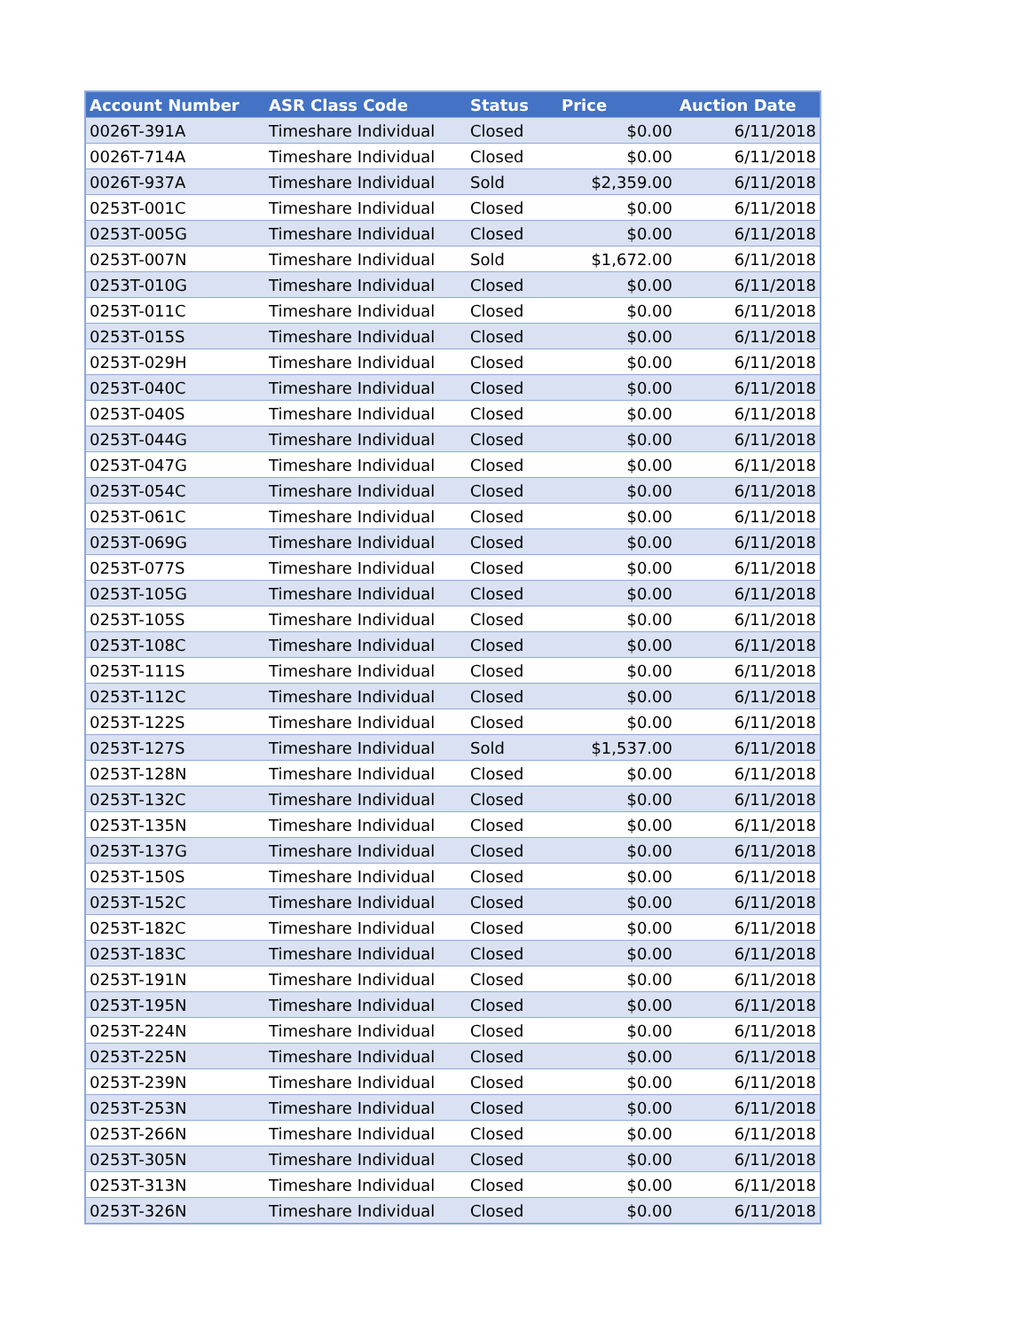| Account Number | ASR Class Code | Status | Price | Auction Date |
| --- | --- | --- | --- | --- |
| 0026T-391A | Timeshare Individual | Closed | $0.00 | 6/11/2018 |
| 0026T-714A | Timeshare Individual | Closed | $0.00 | 6/11/2018 |
| 0026T-937A | Timeshare Individual | Sold | $2,359.00 | 6/11/2018 |
| 0253T-001C | Timeshare Individual | Closed | $0.00 | 6/11/2018 |
| 0253T-005G | Timeshare Individual | Closed | $0.00 | 6/11/2018 |
| 0253T-007N | Timeshare Individual | Sold | $1,672.00 | 6/11/2018 |
| 0253T-010G | Timeshare Individual | Closed | $0.00 | 6/11/2018 |
| 0253T-011C | Timeshare Individual | Closed | $0.00 | 6/11/2018 |
| 0253T-015S | Timeshare Individual | Closed | $0.00 | 6/11/2018 |
| 0253T-029H | Timeshare Individual | Closed | $0.00 | 6/11/2018 |
| 0253T-040C | Timeshare Individual | Closed | $0.00 | 6/11/2018 |
| 0253T-040S | Timeshare Individual | Closed | $0.00 | 6/11/2018 |
| 0253T-044G | Timeshare Individual | Closed | $0.00 | 6/11/2018 |
| 0253T-047G | Timeshare Individual | Closed | $0.00 | 6/11/2018 |
| 0253T-054C | Timeshare Individual | Closed | $0.00 | 6/11/2018 |
| 0253T-061C | Timeshare Individual | Closed | $0.00 | 6/11/2018 |
| 0253T-069G | Timeshare Individual | Closed | $0.00 | 6/11/2018 |
| 0253T-077S | Timeshare Individual | Closed | $0.00 | 6/11/2018 |
| 0253T-105G | Timeshare Individual | Closed | $0.00 | 6/11/2018 |
| 0253T-105S | Timeshare Individual | Closed | $0.00 | 6/11/2018 |
| 0253T-108C | Timeshare Individual | Closed | $0.00 | 6/11/2018 |
| 0253T-111S | Timeshare Individual | Closed | $0.00 | 6/11/2018 |
| 0253T-112C | Timeshare Individual | Closed | $0.00 | 6/11/2018 |
| 0253T-122S | Timeshare Individual | Closed | $0.00 | 6/11/2018 |
| 0253T-127S | Timeshare Individual | Sold | $1,537.00 | 6/11/2018 |
| 0253T-128N | Timeshare Individual | Closed | $0.00 | 6/11/2018 |
| 0253T-132C | Timeshare Individual | Closed | $0.00 | 6/11/2018 |
| 0253T-135N | Timeshare Individual | Closed | $0.00 | 6/11/2018 |
| 0253T-137G | Timeshare Individual | Closed | $0.00 | 6/11/2018 |
| 0253T-150S | Timeshare Individual | Closed | $0.00 | 6/11/2018 |
| 0253T-152C | Timeshare Individual | Closed | $0.00 | 6/11/2018 |
| 0253T-182C | Timeshare Individual | Closed | $0.00 | 6/11/2018 |
| 0253T-183C | Timeshare Individual | Closed | $0.00 | 6/11/2018 |
| 0253T-191N | Timeshare Individual | Closed | $0.00 | 6/11/2018 |
| 0253T-195N | Timeshare Individual | Closed | $0.00 | 6/11/2018 |
| 0253T-224N | Timeshare Individual | Closed | $0.00 | 6/11/2018 |
| 0253T-225N | Timeshare Individual | Closed | $0.00 | 6/11/2018 |
| 0253T-239N | Timeshare Individual | Closed | $0.00 | 6/11/2018 |
| 0253T-253N | Timeshare Individual | Closed | $0.00 | 6/11/2018 |
| 0253T-266N | Timeshare Individual | Closed | $0.00 | 6/11/2018 |
| 0253T-305N | Timeshare Individual | Closed | $0.00 | 6/11/2018 |
| 0253T-313N | Timeshare Individual | Closed | $0.00 | 6/11/2018 |
| 0253T-326N | Timeshare Individual | Closed | $0.00 | 6/11/2018 |